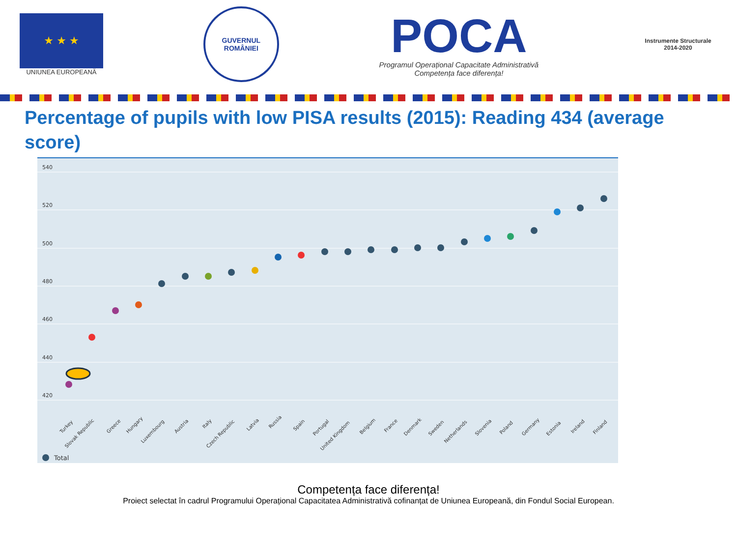★ ★ ★
UNIUNEA EUROPEANĂ
GUVERNUL ROMÂNIEI
POCA
Programul Operațional Capacitate Administrativă
Competența face diferența!
Instrumente Structurale
2014-2020
Percentage of pupils with low PISA results (2015): Reading 434 (average score)
540
520
500
480
460
440
420
Turkey
Slovak Republic
Greece
Hungary
Luxembourg
Austria
Italy
Czech Republic
Latvia
Russia
Spain
Portugal
United Kingdom
Belgium
France
Denmark
Sweden
Netherlands
Slovenia
Poland
Germany
Estonia
Ireland
Finland
Total
Competența face diferența!
Proiect selectat în cadrul Programului Operațional Capacitatea Administrativă cofinanțat de Uniunea Europeană, din Fondul Social European.